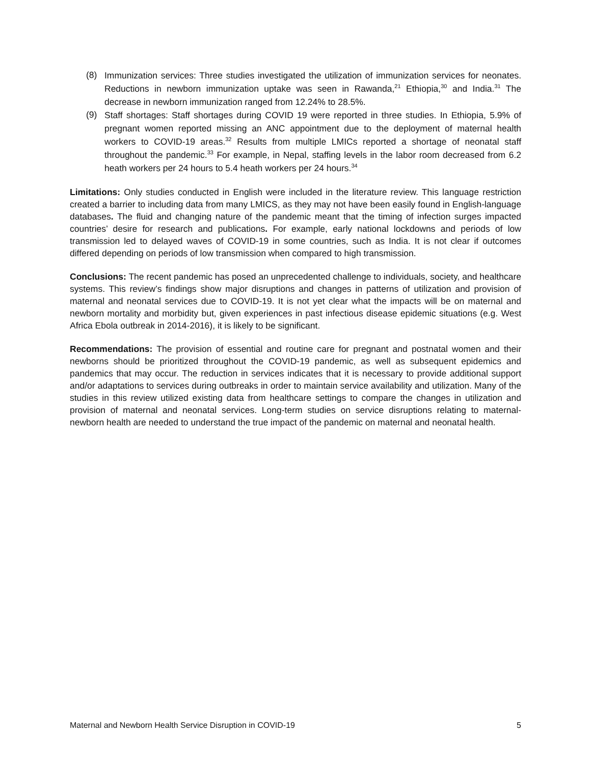(8) Immunization services: Three studies investigated the utilization of immunization services for neonates. Reductions in newborn immunization uptake was seen in Rawanda,<sup>21</sup> Ethiopia,<sup>30</sup> and India.<sup>31</sup> The decrease in newborn immunization ranged from 12.24% to 28.5%.
(9) Staff shortages: Staff shortages during COVID 19 were reported in three studies. In Ethiopia, 5.9% of pregnant women reported missing an ANC appointment due to the deployment of maternal health workers to COVID-19 areas.<sup>32</sup> Results from multiple LMICs reported a shortage of neonatal staff throughout the pandemic.<sup>33</sup> For example, in Nepal, staffing levels in the labor room decreased from 6.2 heath workers per 24 hours to 5.4 heath workers per 24 hours.<sup>34</sup>
Limitations: Only studies conducted in English were included in the literature review. This language restriction created a barrier to including data from many LMICS, as they may not have been easily found in English-language databases. The fluid and changing nature of the pandemic meant that the timing of infection surges impacted countries’ desire for research and publications. For example, early national lockdowns and periods of low transmission led to delayed waves of COVID-19 in some countries, such as India. It is not clear if outcomes differed depending on periods of low transmission when compared to high transmission.
Conclusions: The recent pandemic has posed an unprecedented challenge to individuals, society, and healthcare systems. This review’s findings show major disruptions and changes in patterns of utilization and provision of maternal and neonatal services due to COVID-19. It is not yet clear what the impacts will be on maternal and newborn mortality and morbidity but, given experiences in past infectious disease epidemic situations (e.g. West Africa Ebola outbreak in 2014-2016), it is likely to be significant.
Recommendations: The provision of essential and routine care for pregnant and postnatal women and their newborns should be prioritized throughout the COVID-19 pandemic, as well as subsequent epidemics and pandemics that may occur. The reduction in services indicates that it is necessary to provide additional support and/or adaptations to services during outbreaks in order to maintain service availability and utilization. Many of the studies in this review utilized existing data from healthcare settings to compare the changes in utilization and provision of maternal and neonatal services. Long-term studies on service disruptions relating to maternal-newborn health are needed to understand the true impact of the pandemic on maternal and neonatal health.
Maternal and Newborn Health Service Disruption in COVID-19 5